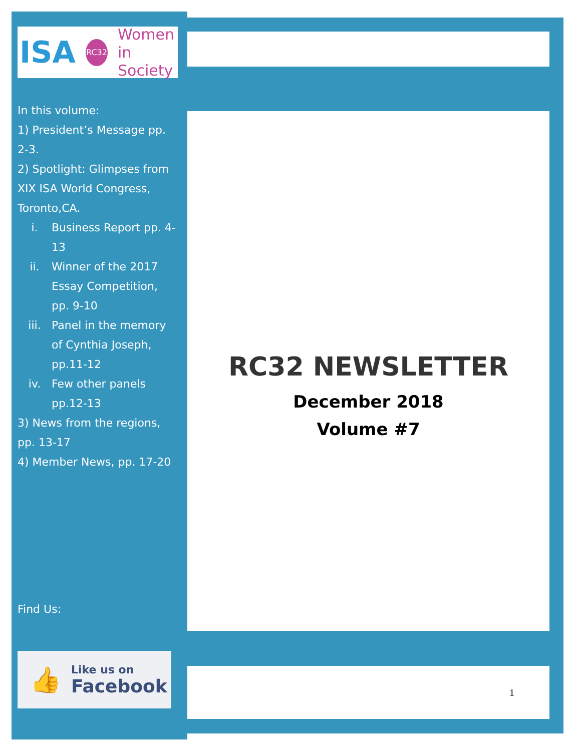RC32 NEWSLETTER
December 2018
Volume #7
1
ISA RC32 Women
in Society
In this volume:
1) President’s Message pp. 2-3.
2) Spotlight: Glimpses from XIX ISA World Congress, Toronto,CA.
i. Business Report pp. 4-13
ii. Winner of the 2017 Essay Competition, pp. 9-10
iii. Panel in the memory of Cynthia Joseph, pp.11-12
iv. Few other panels pp.12-13
3) News from the regions, pp. 13-17
4) Member News, pp. 17-20
Find Us:
👍
Like us on
Facebook